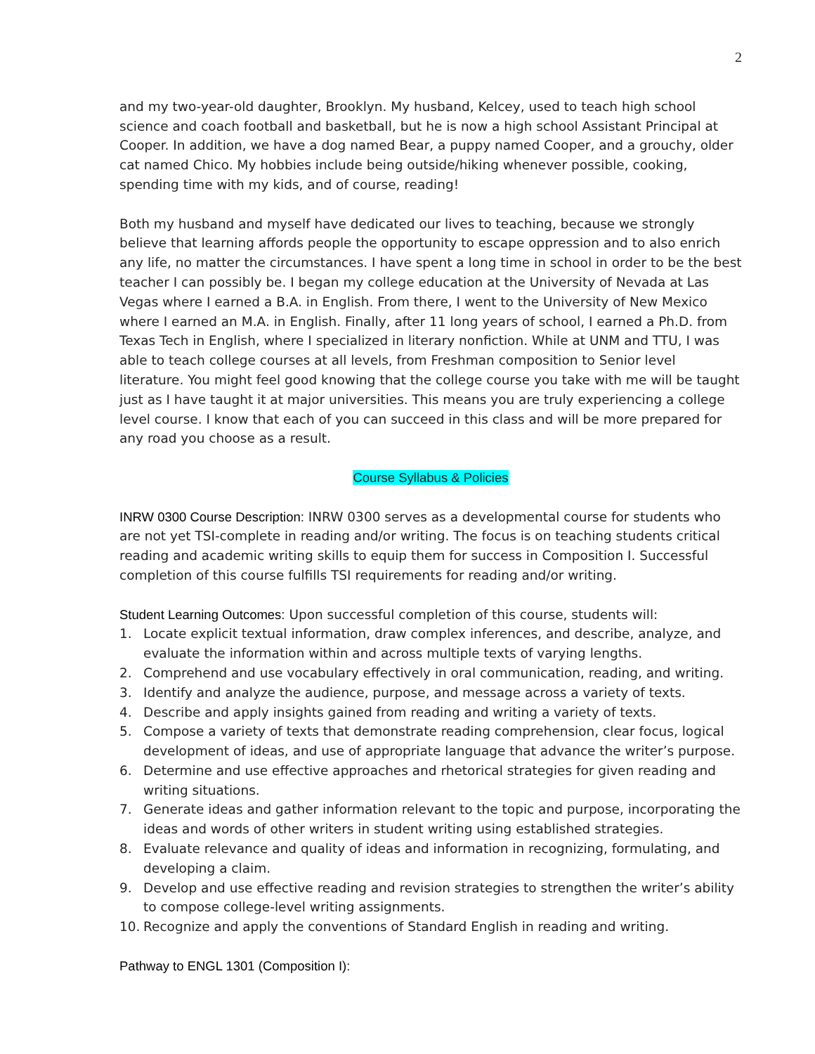2
and my two-year-old daughter, Brooklyn. My husband, Kelcey, used to teach high school science and coach football and basketball, but he is now a high school Assistant Principal at Cooper. In addition, we have a dog named Bear, a puppy named Cooper, and a grouchy, older cat named Chico. My hobbies include being outside/hiking whenever possible, cooking, spending time with my kids, and of course, reading!
Both my husband and myself have dedicated our lives to teaching, because we strongly believe that learning affords people the opportunity to escape oppression and to also enrich any life, no matter the circumstances. I have spent a long time in school in order to be the best teacher I can possibly be. I began my college education at the University of Nevada at Las Vegas where I earned a B.A. in English. From there, I went to the University of New Mexico where I earned an M.A. in English. Finally, after 11 long years of school, I earned a Ph.D. from Texas Tech in English, where I specialized in literary nonfiction. While at UNM and TTU, I was able to teach college courses at all levels, from Freshman composition to Senior level literature. You might feel good knowing that the college course you take with me will be taught just as I have taught it at major universities. This means you are truly experiencing a college level course. I know that each of you can succeed in this class and will be more prepared for any road you choose as a result.
Course Syllabus & Policies
INRW 0300 Course Description: INRW 0300 serves as a developmental course for students who are not yet TSI-complete in reading and/or writing. The focus is on teaching students critical reading and academic writing skills to equip them for success in Composition I. Successful completion of this course fulfills TSI requirements for reading and/or writing.
Student Learning Outcomes: Upon successful completion of this course, students will:
1. Locate explicit textual information, draw complex inferences, and describe, analyze, and evaluate the information within and across multiple texts of varying lengths.
2. Comprehend and use vocabulary effectively in oral communication, reading, and writing.
3. Identify and analyze the audience, purpose, and message across a variety of texts.
4. Describe and apply insights gained from reading and writing a variety of texts.
5. Compose a variety of texts that demonstrate reading comprehension, clear focus, logical development of ideas, and use of appropriate language that advance the writer’s purpose.
6. Determine and use effective approaches and rhetorical strategies for given reading and writing situations.
7. Generate ideas and gather information relevant to the topic and purpose, incorporating the ideas and words of other writers in student writing using established strategies.
8. Evaluate relevance and quality of ideas and information in recognizing, formulating, and developing a claim.
9. Develop and use effective reading and revision strategies to strengthen the writer’s ability to compose college-level writing assignments.
10. Recognize and apply the conventions of Standard English in reading and writing.
Pathway to ENGL 1301 (Composition I):